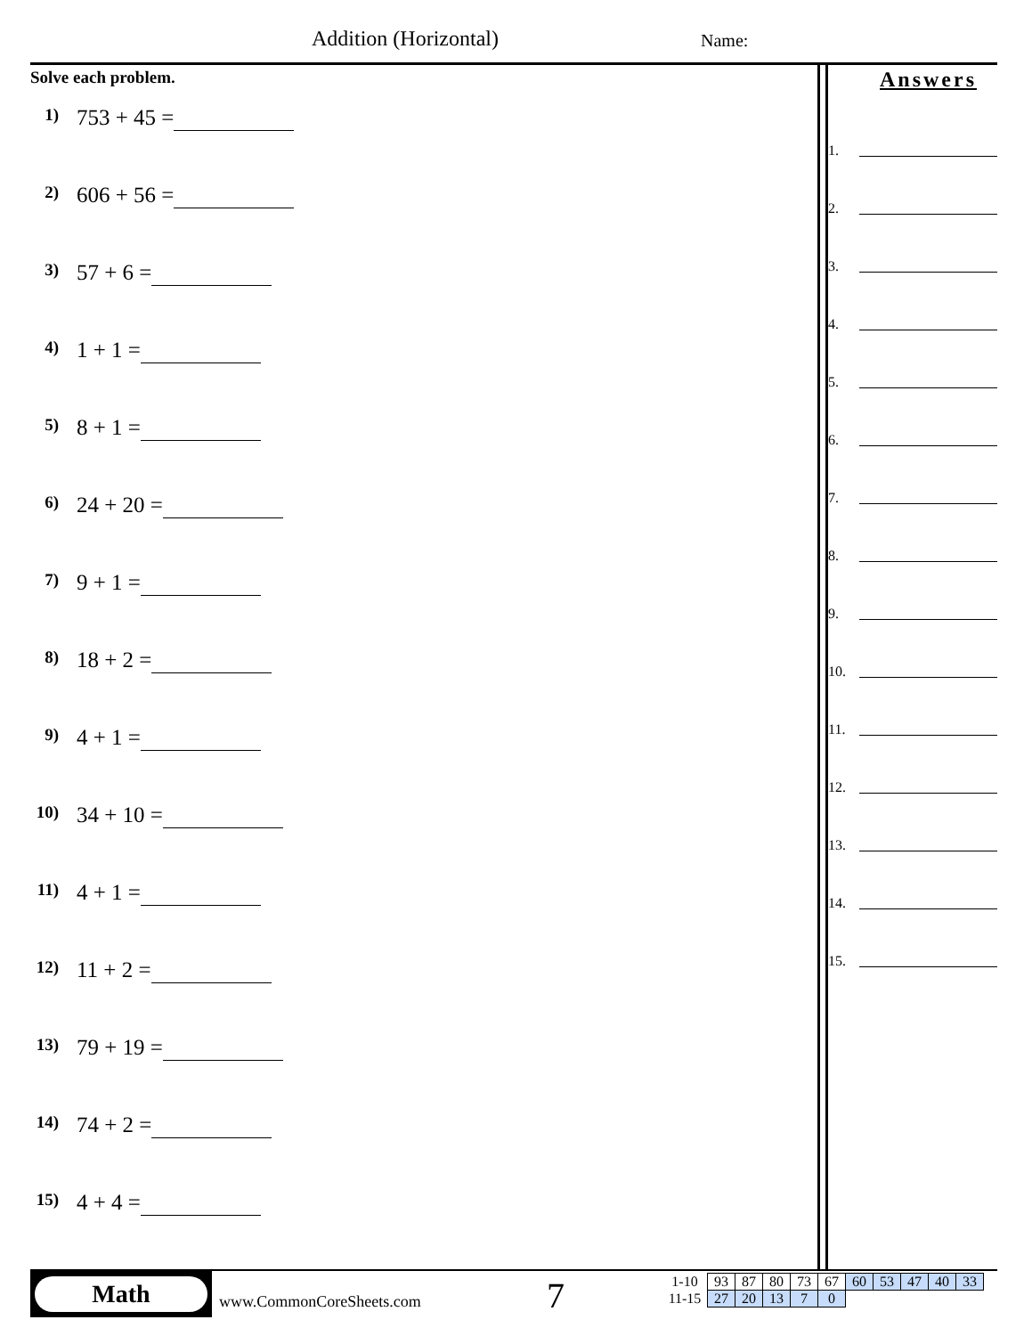Addition (Horizontal) Name:
Solve each problem.
1) 753 + 45 =
2) 606 + 56 =
3) 57 + 6 =
4) 1 + 1 =
5) 8 + 1 =
6) 24 + 20 =
7) 9 + 1 =
8) 18 + 2 =
9) 4 + 1 =
10) 34 + 10 =
11) 4 + 1 =
12) 11 + 2 =
13) 79 + 19 =
14) 74 + 2 =
15) 4 + 4 =
Answers
1.
2.
3.
4.
5.
6.
7.
8.
9.
10.
11.
12.
13.
14.
15.
Math
www.CommonCoreSheets.com 7
| 1-10 | 93 | 87 | 80 | 73 | 67 | 60 | 53 | 47 | 40 | 33 |
| 11-15 | 27 | 20 | 13 | 7 | 0 | | | | | |